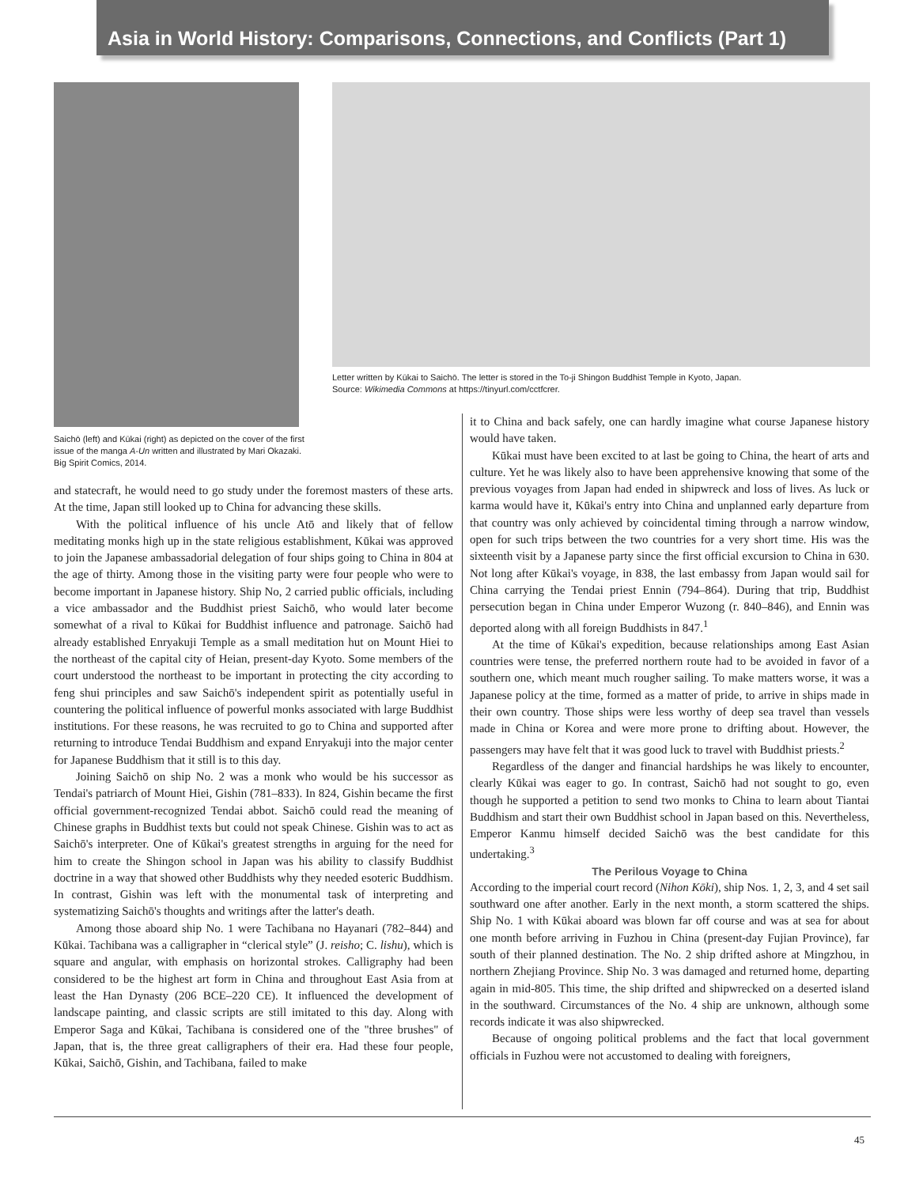Asia in World History: Comparisons, Connections, and Conflicts (Part 1)
Letter written by Kūkai to Saichō. The letter is stored in the To-ji Shingon Buddhist Temple in Kyoto, Japan.
Source: Wikimedia Commons at https://tinyurl.com/cctfcrer.
Saichō (left) and Kūkai (right) as depicted on the cover of the first issue of the manga A-Un written and illustrated by Mari Okazaki. Big Spirit Comics, 2014.
and statecraft, he would need to go study under the foremost masters of these arts. At the time, Japan still looked up to China for advancing these skills.
With the political influence of his uncle Atō and likely that of fellow meditating monks high up in the state religious establishment, Kūkai was approved to join the Japanese ambassadorial delegation of four ships going to China in 804 at the age of thirty. Among those in the visiting party were four people who were to become important in Japanese history. Ship No, 2 carried public officials, including a vice ambassador and the Buddhist priest Saichō, who would later become somewhat of a rival to Kūkai for Buddhist influence and patronage. Saichō had already established Enryakuji Temple as a small meditation hut on Mount Hiei to the northeast of the capital city of Heian, present-day Kyoto. Some members of the court understood the northeast to be important in protecting the city according to feng shui principles and saw Saichō's independent spirit as potentially useful in countering the political influence of powerful monks associated with large Buddhist institutions. For these reasons, he was recruited to go to China and supported after returning to introduce Tendai Buddhism and expand Enryakuji into the major center for Japanese Buddhism that it still is to this day.
Joining Saichō on ship No. 2 was a monk who would be his successor as Tendai's patriarch of Mount Hiei, Gishin (781–833). In 824, Gishin became the first official government-recognized Tendai abbot. Saichō could read the meaning of Chinese graphs in Buddhist texts but could not speak Chinese. Gishin was to act as Saichō's interpreter. One of Kūkai's greatest strengths in arguing for the need for him to create the Shingon school in Japan was his ability to classify Buddhist doctrine in a way that showed other Buddhists why they needed esoteric Buddhism. In contrast, Gishin was left with the monumental task of interpreting and systematizing Saichō's thoughts and writings after the latter's death.
Among those aboard ship No. 1 were Tachibana no Hayanari (782–844) and Kūkai. Tachibana was a calligrapher in “clerical style” (J. reisho; C. lishu), which is square and angular, with emphasis on horizontal strokes. Calligraphy had been considered to be the highest art form in China and throughout East Asia from at least the Han Dynasty (206 BCE–220 CE). It influenced the development of landscape painting, and classic scripts are still imitated to this day. Along with Emperor Saga and Kūkai, Tachibana is considered one of the "three brushes" of Japan, that is, the three great calligraphers of their era. Had these four people, Kūkai, Saichō, Gishin, and Tachibana, failed to make
it to China and back safely, one can hardly imagine what course Japanese history would have taken.
Kūkai must have been excited to at last be going to China, the heart of arts and culture. Yet he was likely also to have been apprehensive knowing that some of the previous voyages from Japan had ended in shipwreck and loss of lives. As luck or karma would have it, Kūkai's entry into China and unplanned early departure from that country was only achieved by coincidental timing through a narrow window, open for such trips between the two countries for a very short time. His was the sixteenth visit by a Japanese party since the first official excursion to China in 630. Not long after Kūkai's voyage, in 838, the last embassy from Japan would sail for China carrying the Tendai priest Ennin (794–864). During that trip, Buddhist persecution began in China under Emperor Wuzong (r. 840–846), and Ennin was deported along with all foreign Buddhists in 847.<sup>1</sup>
At the time of Kūkai's expedition, because relationships among East Asian countries were tense, the preferred northern route had to be avoided in favor of a southern one, which meant much rougher sailing. To make matters worse, it was a Japanese policy at the time, formed as a matter of pride, to arrive in ships made in their own country. Those ships were less worthy of deep sea travel than vessels made in China or Korea and were more prone to drifting about. However, the passengers may have felt that it was good luck to travel with Buddhist priests.<sup>2</sup>
Regardless of the danger and financial hardships he was likely to encounter, clearly Kūkai was eager to go. In contrast, Saichō had not sought to go, even though he supported a petition to send two monks to China to learn about Tiantai Buddhism and start their own Buddhist school in Japan based on this. Nevertheless, Emperor Kanmu himself decided Saichō was the best candidate for this undertaking.<sup>3</sup>
The Perilous Voyage to China
According to the imperial court record (Nihon Kōki), ship Nos. 1, 2, 3, and 4 set sail southward one after another. Early in the next month, a storm scattered the ships. Ship No. 1 with Kūkai aboard was blown far off course and was at sea for about one month before arriving in Fuzhou in China (present-day Fujian Province), far south of their planned destination. The No. 2 ship drifted ashore at Mingzhou, in northern Zhejiang Province. Ship No. 3 was damaged and returned home, departing again in mid-805. This time, the ship drifted and shipwrecked on a deserted island in the southward. Circumstances of the No. 4 ship are unknown, although some records indicate it was also shipwrecked.
Because of ongoing political problems and the fact that local government officials in Fuzhou were not accustomed to dealing with foreigners,
45